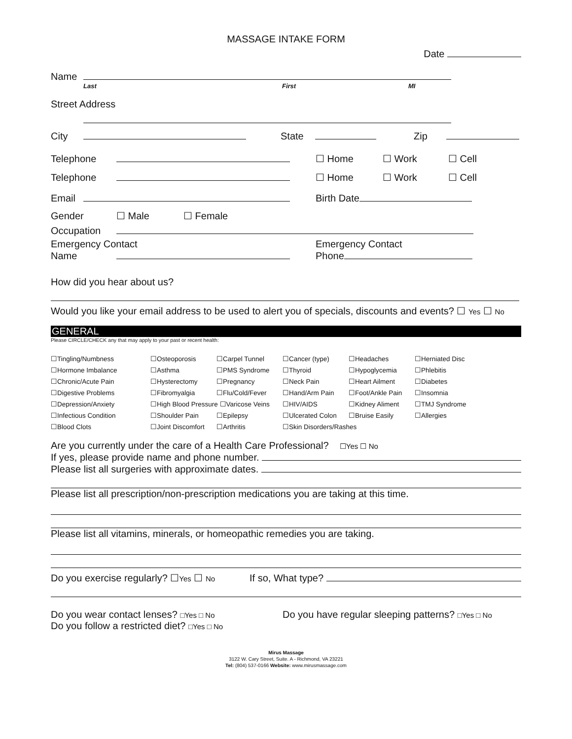MASSAGE INTAKE FORM
Date
Name
Last First MI
Street Address
City State Zip
Telephone ☐ Home ☐ Work ☐ Cell
Telephone ☐ Home ☐ Work ☐ Cell
Email Birth Date
Gender ☐ Male ☐ Female
Occupation
Emergency Contact Emergency Contact
Name Phone
How did you hear about us?
Would you like your email address to be used to alert you of specials, discounts and events? ☐ Yes ☐ No
GENERAL
Please CIRCLE/CHECK any that may apply to your past or recent health:
| ☐Tingling/Numbness | ☐Osteoporosis | ☐Carpel Tunnel | ☐Cancer (type) | ☐Headaches | ☐Herniated Disc |
| ☐Hormone Imbalance | ☐Asthma | ☐PMS Syndrome | ☐Thyroid | ☐Hypoglycemia | ☐Phlebitis |
| ☐Chronic/Acute Pain | ☐Hysterectomy | ☐Pregnancy | ☐Neck Pain | ☐Heart Ailment | ☐Diabetes |
| ☐Digestive Problems | ☐Fibromyalgia | ☐Flu/Cold/Fever | ☐Hand/Arm Pain | ☐Foot/Ankle Pain | ☐Insomnia |
| ☐Depression/Anxiety | ☐High Blood Pressure ☐Varicose Veins | | ☐HIV/AIDS | ☐Kidney Aliment | ☐TMJ Syndrome |
| ☐Infectious Condition | ☐Shoulder Pain | ☐Epilepsy | ☐Ulcerated Colon | ☐Bruise Easily | ☐Allergies |
| ☐Blood Clots | ☐Joint Discomfort | ☐Arthritis | ☐Skin Disorders/Rashes | | |
Are you currently under the care of a Health Care Professional? ☐Yes ☐ No
If yes, please provide name and phone number.
Please list all surgeries with approximate dates.
Please list all prescription/non-prescription medications you are taking at this time.
Please list all vitamins, minerals, or homeopathic remedies you are taking.
Do you exercise regularly? ☐Yes ☐ No If so, What type?
Do you wear contact lenses? □Yes □ No Do you have regular sleeping patterns? □Yes □ No
Do you follow a restricted diet? □Yes □ No
Mirus Massage
3122 W. Cary Street, Suite. A - Richmond, VA 23221
Tel: (804) 537-0166 Website: www.mirusmassage.com